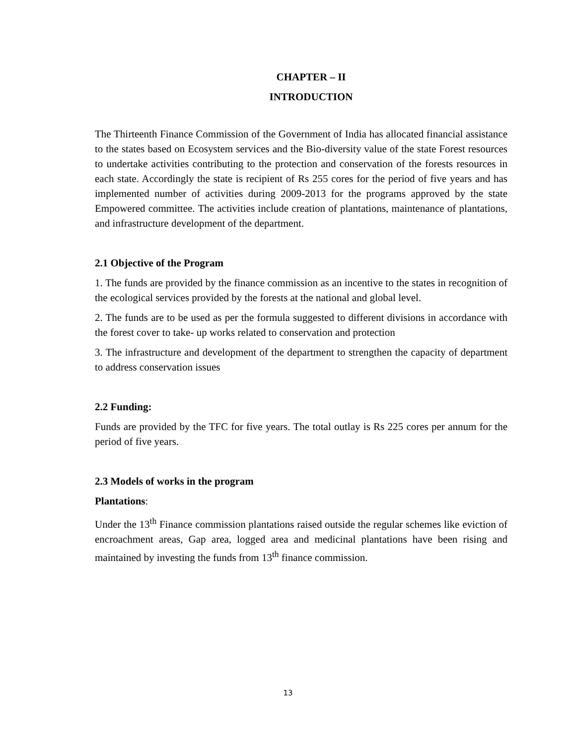CHAPTER – II
INTRODUCTION
The Thirteenth Finance Commission of the Government of India has allocated financial assistance to the states based on Ecosystem services and the Bio-diversity value of the state Forest resources to undertake activities contributing to the protection and conservation of the forests resources in each state. Accordingly the state is recipient of Rs 255 cores for the period of five years and has implemented number of activities during 2009-2013 for the programs approved by the state Empowered committee. The activities include creation of plantations, maintenance of plantations, and infrastructure development of the department.
2.1 Objective of the Program
1. The funds are provided by the finance commission as an incentive to the states in recognition of the ecological services provided by the forests at the national and global level.
2. The funds are to be used as per the formula suggested to different divisions in accordance with the forest cover to take- up works related to conservation and protection
3. The infrastructure and development of the department to strengthen the capacity of department to address conservation issues
2.2 Funding:
Funds are provided by the TFC for five years. The total outlay is Rs 225 cores per annum for the period of five years.
2.3 Models of works in the program
Plantations:
Under the 13<sup>th</sup> Finance commission plantations raised outside the regular schemes like eviction of encroachment areas, Gap area, logged area and medicinal plantations have been rising and maintained by investing the funds from 13<sup>th</sup> finance commission.
13